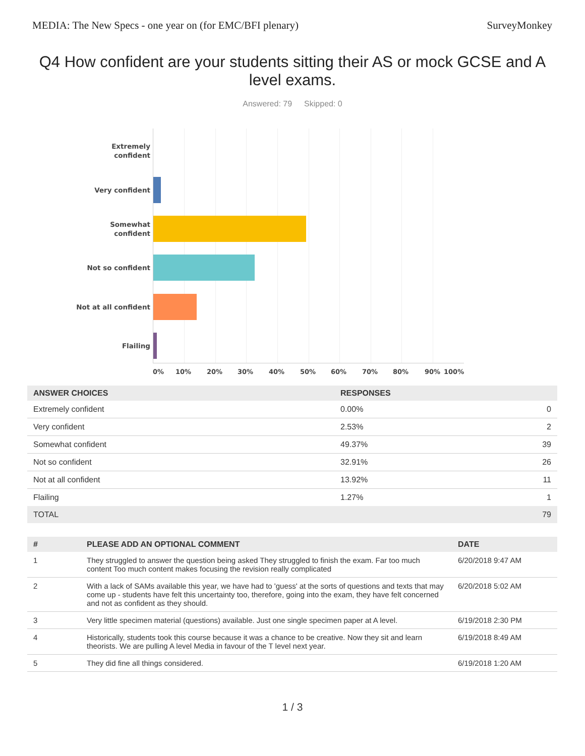MEDIA: The New Specs - one year on (for EMC/BFI plenary) SurveyMonkey
Q4 How confident are your students sitting their AS or mock GCSE and A level exams.
Answered: 79 Skipped: 0
Extremely confident
Very confident
Somewhat confident
Not so confident
Not at all confident
Flailing
0% 10% 20% 30% 40% 50% 60% 70% 80% 90% 100%
| ANSWER CHOICES | RESPONSES | |
| --- | --- | --- |
| Extremely confident | 0.00% | 0 |
| Very confident | 2.53% | 2 |
| Somewhat confident | 49.37% | 39 |
| Not so confident | 32.91% | 26 |
| Not at all confident | 13.92% | 11 |
| Flailing | 1.27% | 1 |
| TOTAL | | 79 |
| # | PLEASE ADD AN OPTIONAL COMMENT | DATE |
| --- | --- | --- |
| 1 | They struggled to answer the question being asked They struggled to finish the exam. Far too much content Too much content makes focusing the revision really complicated | 6/20/2018 9:47 AM |
| 2 | With a lack of SAMs available this year, we have had to 'guess' at the sorts of questions and texts that may come up - students have felt this uncertainty too, therefore, going into the exam, they have felt concerned and not as confident as they should. | 6/20/2018 5:02 AM |
| 3 | Very little specimen material (questions) available. Just one single specimen paper at A level. | 6/19/2018 2:30 PM |
| 4 | Historically, students took this course because it was a chance to be creative. Now they sit and learn theorists. We are pulling A level Media in favour of the T level next year. | 6/19/2018 8:49 AM |
| 5 | They did fine all things considered. | 6/19/2018 1:20 AM |
1 / 3